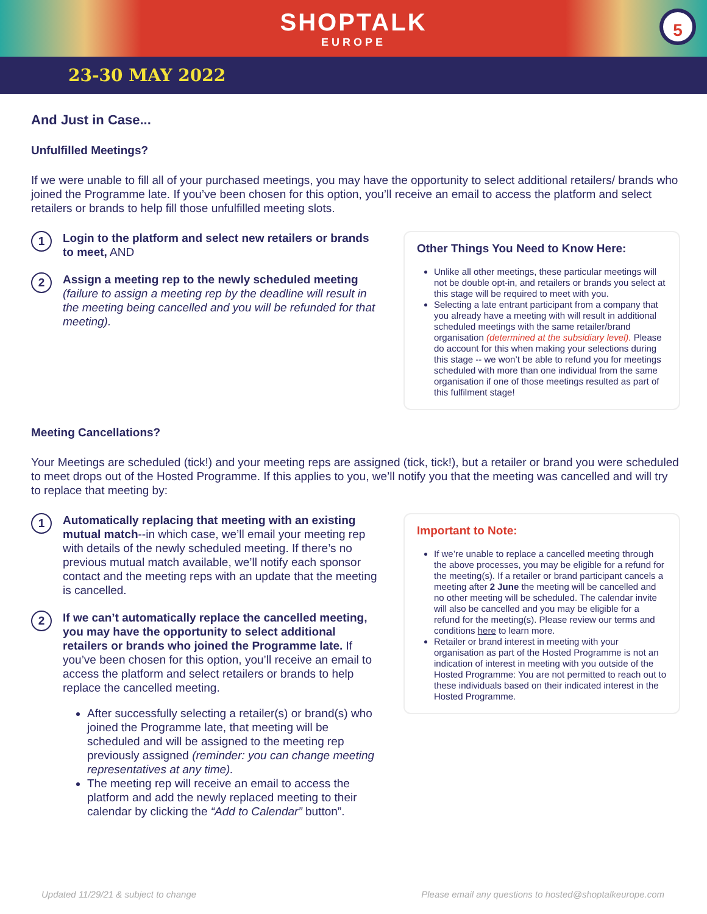SHOPTALK
EUROPE
5
23-30 MAY 2022
And Just in Case...
Unfulfilled Meetings?
If we were unable to fill all of your purchased meetings, you may have the opportunity to select additional retailers/ brands who joined the Programme late. If you’ve been chosen for this option, you’ll receive an email to access the platform and select retailers or brands to help fill those unfulfilled meeting slots.
1
Login to the platform and select new retailers or brands to meet, AND
2
Assign a meeting rep to the newly scheduled meeting (failure to assign a meeting rep by the deadline will result in the meeting being cancelled and you will be refunded for that meeting).
Other Things You Need to Know Here:
Unlike all other meetings, these particular meetings will not be double opt-in, and retailers or brands you select at this stage will be required to meet with you.
Selecting a late entrant participant from a company that you already have a meeting with will result in additional scheduled meetings with the same retailer/brand organisation (determined at the subsidiary level). Please do account for this when making your selections during this stage -- we won’t be able to refund you for meetings scheduled with more than one individual from the same organisation if one of those meetings resulted as part of this fulfilment stage!
Meeting Cancellations?
Your Meetings are scheduled (tick!) and your meeting reps are assigned (tick, tick!), but a retailer or brand you were scheduled to meet drops out of the Hosted Programme. If this applies to you, we’ll notify you that the meeting was cancelled and will try to replace that meeting by:
1
Automatically replacing that meeting with an existing mutual match--in which case, we’ll email your meeting rep with details of the newly scheduled meeting. If there’s no previous mutual match available, we’ll notify each sponsor contact and the meeting reps with an update that the meeting is cancelled.
2
If we can’t automatically replace the cancelled meeting, you may have the opportunity to select additional retailers or brands who joined the Programme late. If you’ve been chosen for this option, you’ll receive an email to access the platform and select retailers or brands to help replace the cancelled meeting.
After successfully selecting a retailer(s) or brand(s) who joined the Programme late, that meeting will be scheduled and will be assigned to the meeting rep previously assigned (reminder: you can change meeting representatives at any time).
The meeting rep will receive an email to access the platform and add the newly replaced meeting to their calendar by clicking the “Add to Calendar” button”.
Important to Note:
If we’re unable to replace a cancelled meeting through the above processes, you may be eligible for a refund for the meeting(s). If a retailer or brand participant cancels a meeting after 2 June the meeting will be cancelled and no other meeting will be scheduled. The calendar invite will also be cancelled and you may be eligible for a refund for the meeting(s). Please review our terms and conditions here to learn more.
Retailer or brand interest in meeting with your organisation as part of the Hosted Programme is not an indication of interest in meeting with you outside of the Hosted Programme: You are not permitted to reach out to these individuals based on their indicated interest in the Hosted Programme.
Updated 11/29/21 & subject to change Please email any questions to hosted@shoptalkeurope.com